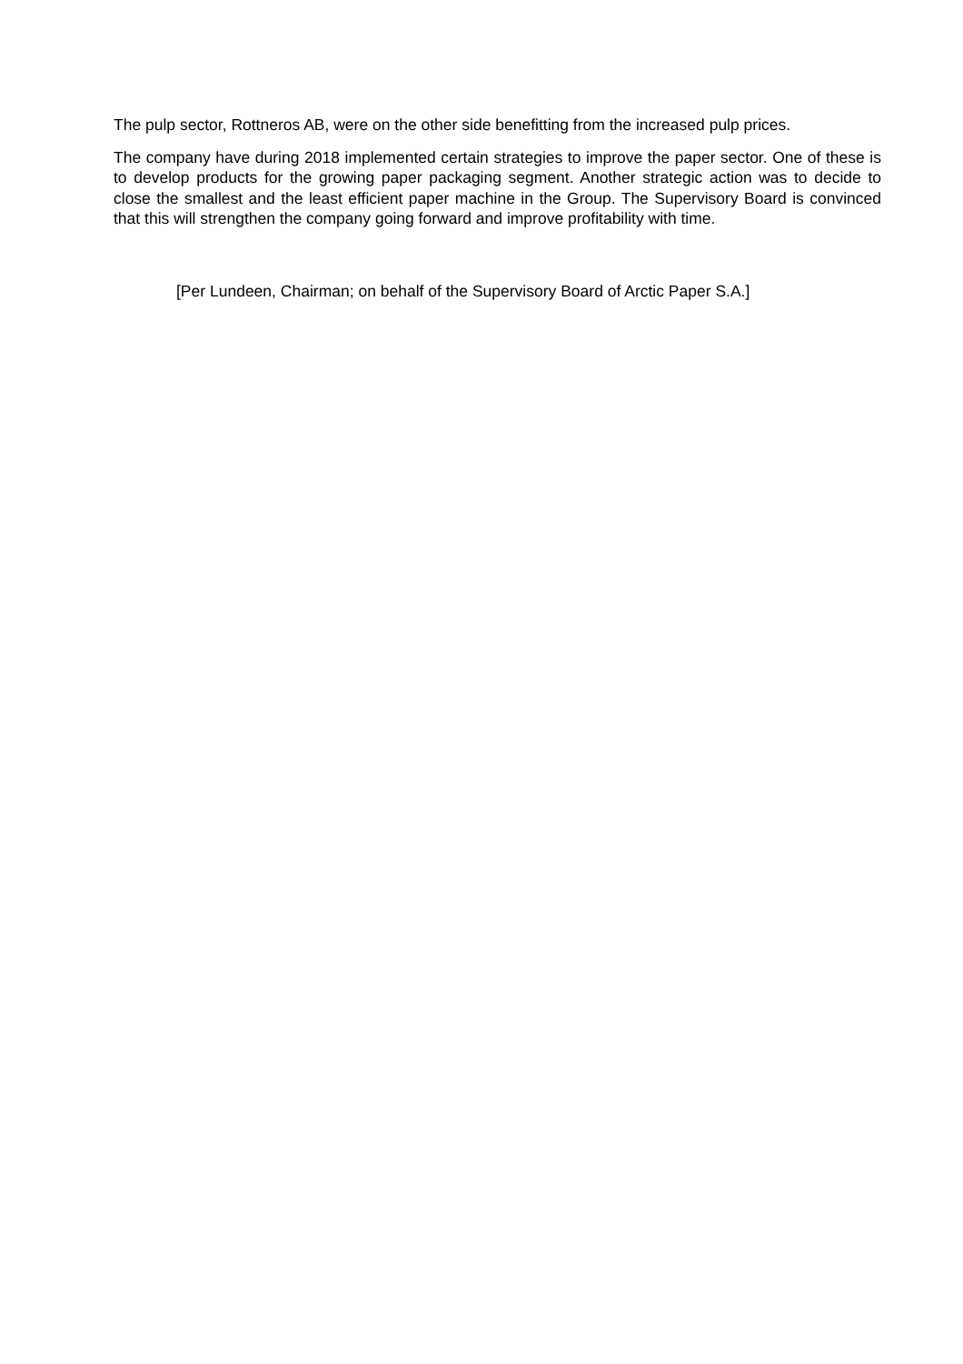The pulp sector, Rottneros AB, were on the other side benefitting from the increased pulp prices.
The company have during 2018 implemented certain strategies to improve the paper sector. One of these is to develop products for the growing paper packaging segment. Another strategic action was to decide to close the smallest and the least efficient paper machine in the Group. The Supervisory Board is convinced that this will strengthen the company going forward and improve profitability with time.
[Per Lundeen, Chairman; on behalf of the Supervisory Board of Arctic Paper S.A.]